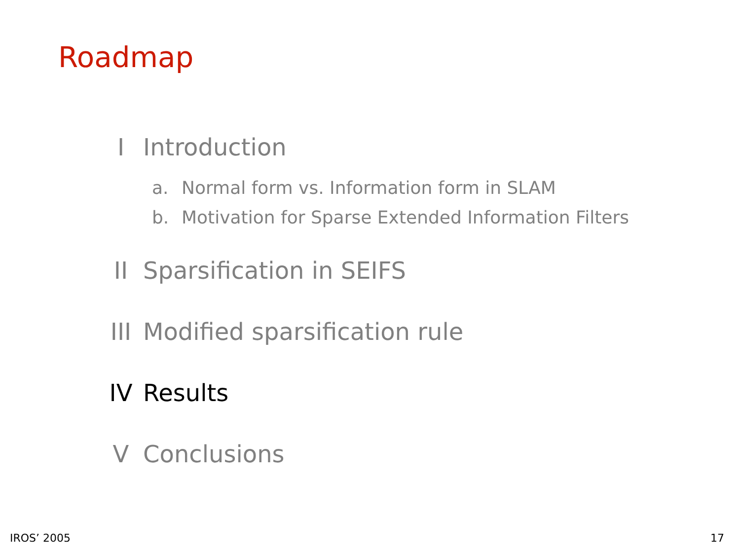Roadmap
I Introduction
a. Normal form vs. Information form in SLAM
b. Motivation for Sparse Extended Information Filters
II Sparsification in SEIFS
III Modified sparsification rule
IV Results
V Conclusions
IROS’ 2005 17